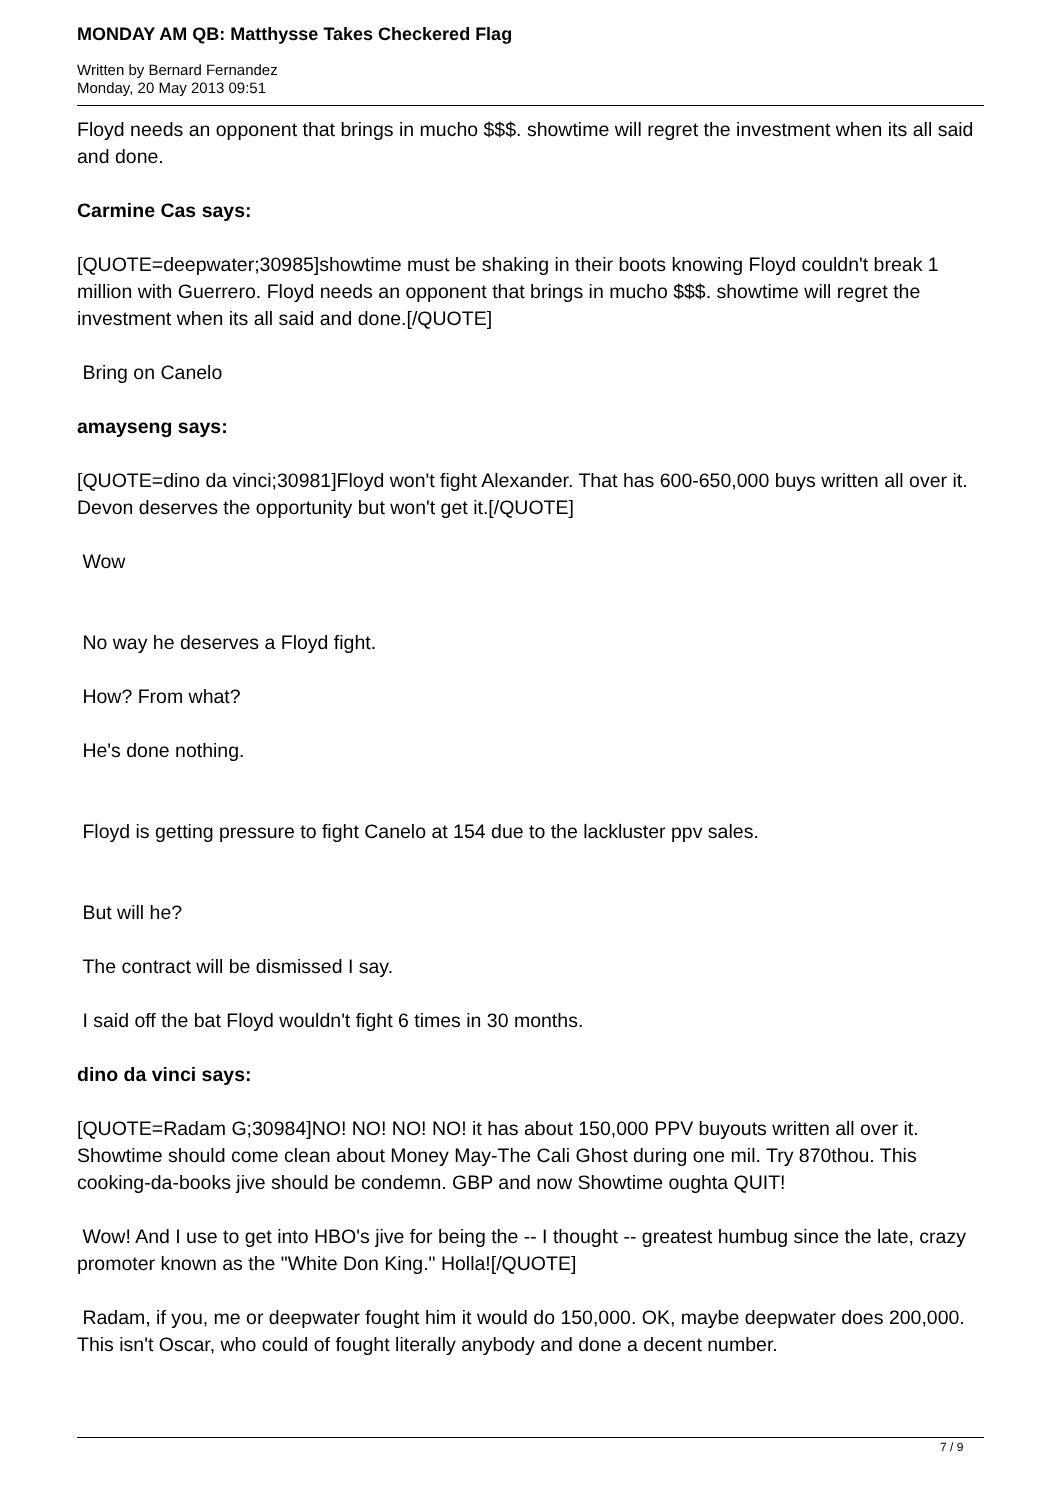MONDAY AM QB: Matthysse Takes Checkered Flag
Written by Bernard Fernandez
Monday, 20 May 2013 09:51
Floyd needs an opponent that brings in mucho $$$. showtime will regret the investment when its all said and done.
Carmine Cas says:
[QUOTE=deepwater;30985]showtime must be shaking in their boots knowing Floyd couldn't break 1 million with Guerrero. Floyd needs an opponent that brings in mucho $$$. showtime will regret the investment when its all said and done.[/QUOTE]
Bring on Canelo
amayseng says:
[QUOTE=dino da vinci;30981]Floyd won't fight Alexander. That has 600-650,000 buys written all over it. Devon deserves the opportunity but won't get it.[/QUOTE]
Wow
No way he deserves a Floyd fight.
How? From what?
He's done nothing.
Floyd is getting pressure to fight Canelo at 154 due to the lackluster ppv sales.
But will he?
The contract will be dismissed I say.
I said off the bat Floyd wouldn't fight 6 times in 30 months.
dino da vinci says:
[QUOTE=Radam G;30984]NO! NO! NO! NO! it has about 150,000 PPV buyouts written all over it. Showtime should come clean about Money May-The Cali Ghost during one mil. Try 870thou. This cooking-da-books jive should be condemn. GBP and now Showtime oughta QUIT!
Wow! And I use to get into HBO's jive for being the -- I thought -- greatest humbug since the late, crazy promoter known as the "White Don King." Holla![/QUOTE]
Radam, if you, me or deepwater fought him it would do 150,000. OK, maybe deepwater does 200,000. This isn't Oscar, who could of fought literally anybody and done a decent number.
7 / 9